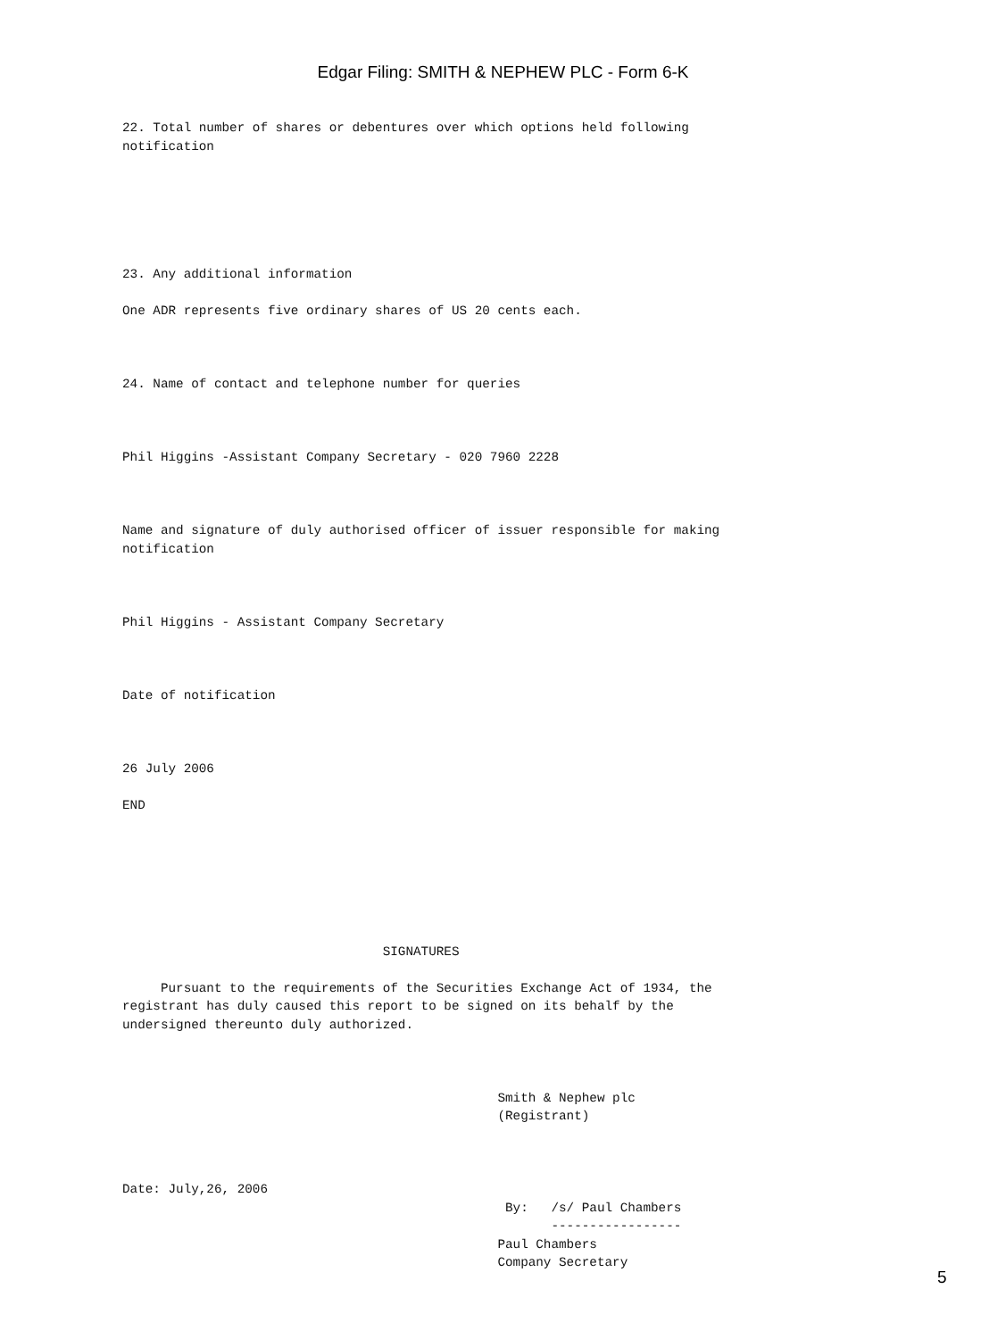Edgar Filing: SMITH & NEPHEW PLC - Form 6-K
22. Total number of shares or debentures over which options held following
notification






23. Any additional information

One ADR represents five ordinary shares of US 20 cents each.



24. Name of contact and telephone number for queries



Phil Higgins -Assistant Company Secretary - 020 7960 2228



Name and signature of duly authorised officer of issuer responsible for making
notification



Phil Higgins - Assistant Company Secretary



Date of notification



26 July 2006

END







                                  SIGNATURES

     Pursuant to the requirements of the Securities Exchange Act of 1934, the
registrant has duly caused this report to be signed on its behalf by the
undersigned thereunto duly authorized.



                                                 Smith & Nephew plc
                                                 (Registrant)



Date: July,26, 2006
                                                  By:   /s/ Paul Chambers
                                                        -----------------
                                                 Paul Chambers
                                                 Company Secretary
5